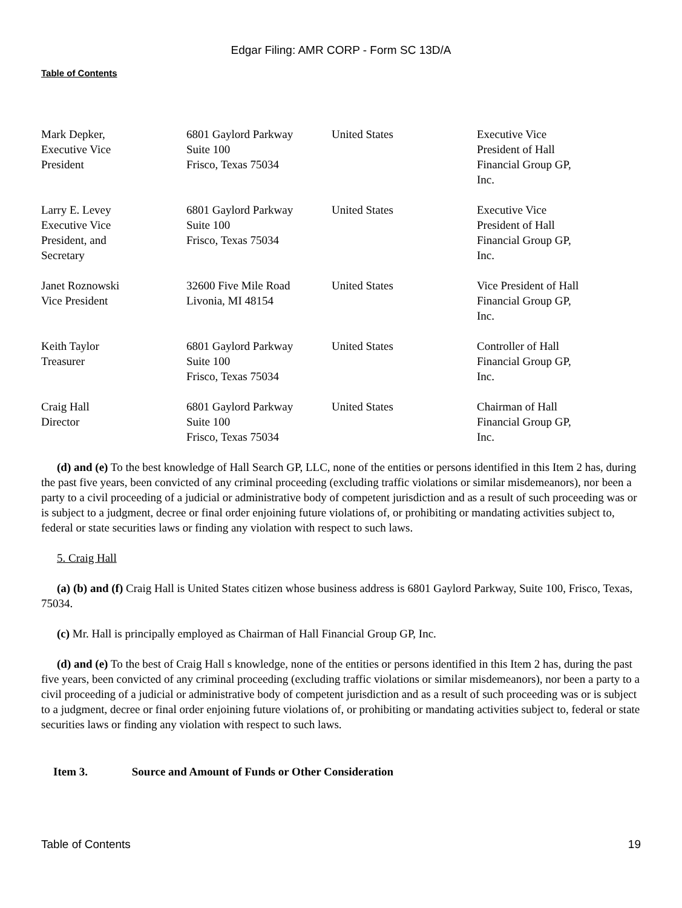Edgar Filing: AMR CORP - Form SC 13D/A
Table of Contents
| Mark Depker, Executive Vice President | 6801 Gaylord Parkway Suite 100 Frisco, Texas 75034 | United States | Executive Vice President of Hall Financial Group GP, Inc. |
| Larry E. Levey Executive Vice President, and Secretary | 6801 Gaylord Parkway Suite 100 Frisco, Texas 75034 | United States | Executive Vice President of Hall Financial Group GP, Inc. |
| Janet Roznowski Vice President | 32600 Five Mile Road Livonia, MI 48154 | United States | Vice President of Hall Financial Group GP, Inc. |
| Keith Taylor Treasurer | 6801 Gaylord Parkway Suite 100 Frisco, Texas 75034 | United States | Controller of Hall Financial Group GP, Inc. |
| Craig Hall Director | 6801 Gaylord Parkway Suite 100 Frisco, Texas 75034 | United States | Chairman of Hall Financial Group GP, Inc. |
(d) and (e) To the best knowledge of Hall Search GP, LLC, none of the entities or persons identified in this Item 2 has, during the past five years, been convicted of any criminal proceeding (excluding traffic violations or similar misdemeanors), nor been a party to a civil proceeding of a judicial or administrative body of competent jurisdiction and as a result of such proceeding was or is subject to a judgment, decree or final order enjoining future violations of, or prohibiting or mandating activities subject to, federal or state securities laws or finding any violation with respect to such laws.
5. Craig Hall
(a) (b) and (f) Craig Hall is United States citizen whose business address is 6801 Gaylord Parkway, Suite 100, Frisco, Texas, 75034.
(c) Mr. Hall is principally employed as Chairman of Hall Financial Group GP, Inc.
(d) and (e) To the best of Craig Hall s knowledge, none of the entities or persons identified in this Item 2 has, during the past five years, been convicted of any criminal proceeding (excluding traffic violations or similar misdemeanors), nor been a party to a civil proceeding of a judicial or administrative body of competent jurisdiction and as a result of such proceeding was or is subject to a judgment, decree or final order enjoining future violations of, or prohibiting or mandating activities subject to, federal or state securities laws or finding any violation with respect to such laws.
Item 3. Source and Amount of Funds or Other Consideration
Table of Contents 19